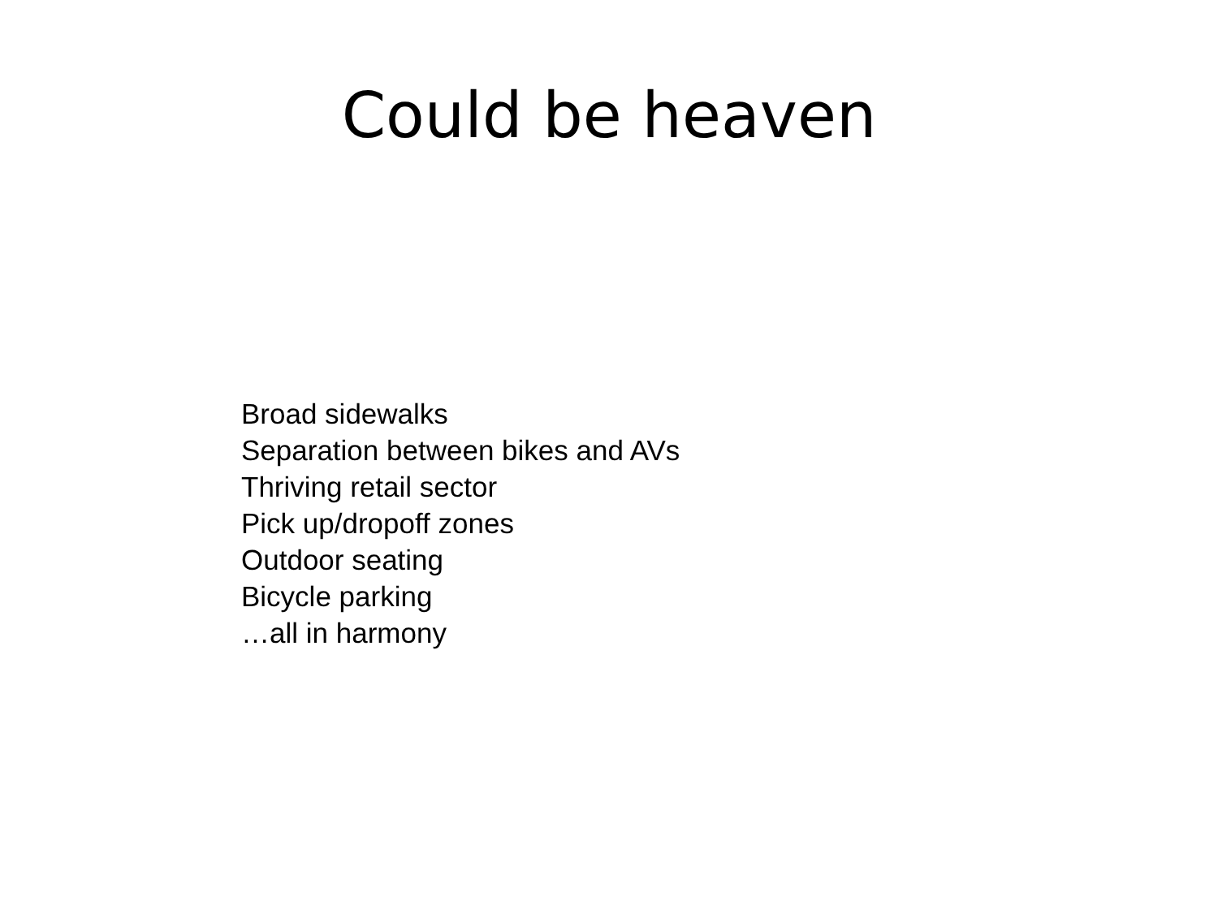Could be heaven
Broad sidewalks
Separation between bikes and AVs
Thriving retail sector
Pick up/dropoff zones
Outdoor seating
Bicycle parking
…all in harmony